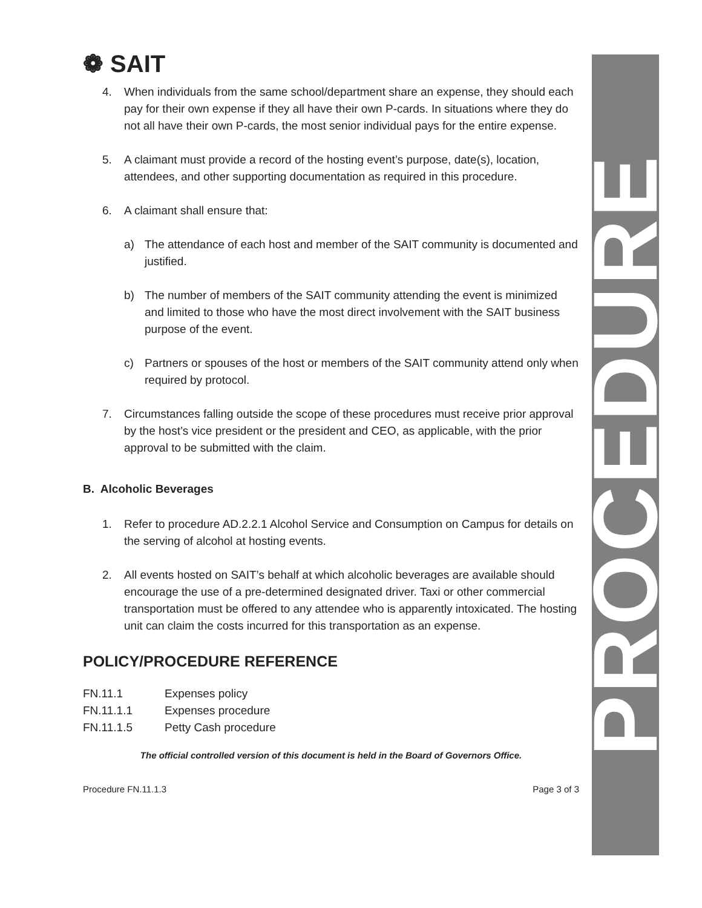❁ SAIT
4. When individuals from the same school/department share an expense, they should each pay for their own expense if they all have their own P-cards. In situations where they do not all have their own P-cards, the most senior individual pays for the entire expense.
5. A claimant must provide a record of the hosting event’s purpose, date(s), location, attendees, and other supporting documentation as required in this procedure.
6. A claimant shall ensure that:
a) The attendance of each host and member of the SAIT community is documented and justified.
b) The number of members of the SAIT community attending the event is minimized and limited to those who have the most direct involvement with the SAIT business purpose of the event.
c) Partners or spouses of the host or members of the SAIT community attend only when required by protocol.
7. Circumstances falling outside the scope of these procedures must receive prior approval by the host’s vice president or the president and CEO, as applicable, with the prior approval to be submitted with the claim.
B. Alcoholic Beverages
1. Refer to procedure AD.2.2.1 Alcohol Service and Consumption on Campus for details on the serving of alcohol at hosting events.
2. All events hosted on SAIT’s behalf at which alcoholic beverages are available should encourage the use of a pre-determined designated driver. Taxi or other commercial transportation must be offered to any attendee who is apparently intoxicated. The hosting unit can claim the costs incurred for this transportation as an expense.
POLICY/PROCEDURE REFERENCE
FN.11.1 Expenses policy
FN.11.1.1 Expenses procedure
FN.11.1.5 Petty Cash procedure
The official controlled version of this document is held in the Board of Governors Office.
Procedure FN.11.1.3 Page 3 of 3
PROCEDURE